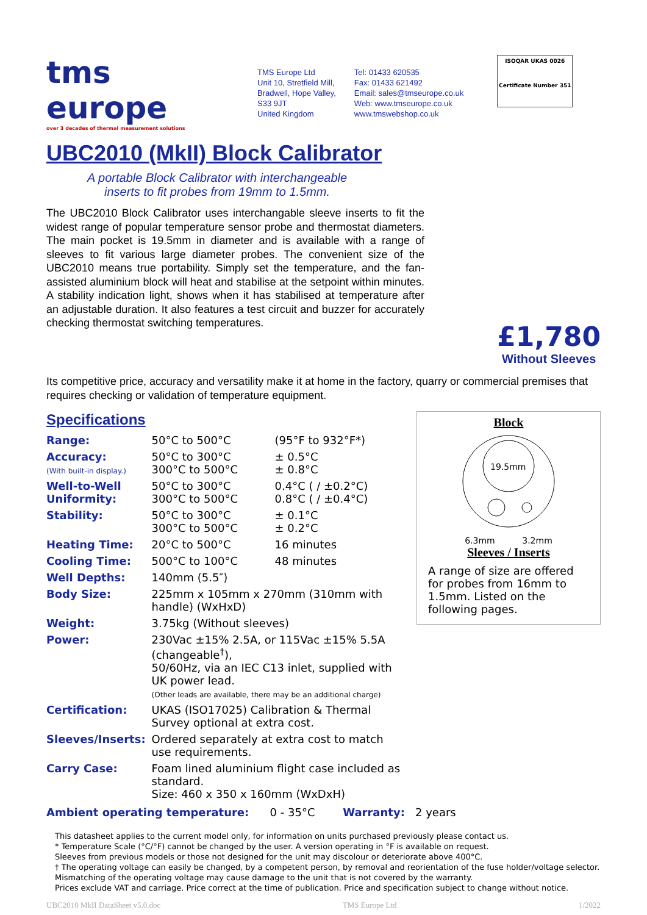tms europe
over 3 decades of thermal measurement solutions
TMS Europe Ltd
Unit 10, Stretfield Mill,
Bradwell, Hope Valley,
S33 9JT
United Kingdom
Tel: 01433 620535
Fax: 01433 621492
Email: sales@tmseurope.co.uk
Web: www.tmseurope.co.uk
www.tmswebshop.co.uk
ISOQAR UKAS 0026
Certificate Number 351
UBC2010 (MkII) Block Calibrator
A portable Block Calibrator with interchangeable inserts to fit probes from 19mm to 1.5mm.
The UBC2010 Block Calibrator uses interchangable sleeve inserts to fit the widest range of popular temperature sensor probe and thermostat diameters. The main pocket is 19.5mm in diameter and is available with a range of sleeves to fit various large diameter probes. The convenient size of the UBC2010 means true portability. Simply set the temperature, and the fan-assisted aluminium block will heat and stabilise at the setpoint within minutes. A stability indication light, shows when it has stabilised at temperature after an adjustable duration. It also features a test circuit and buzzer for accurately checking thermostat switching temperatures.
£1,780
Without Sleeves
Its competitive price, accuracy and versatility make it at home in the factory, quarry or commercial premises that requires checking or validation of temperature equipment.
Block
19.5mm
6.3mm 3.2mm
Sleeves / Inserts
A range of size are offered for probes from 16mm to 1.5mm. Listed on the following pages.
Specifications
| Range: | 50°C to 500°C | (95°F to 932°F*) |
| Accuracy: (With built-in display.) | 50°C to 300°C 300°C to 500°C | ± 0.5°C ± 0.8°C |
| Well-to-Well Uniformity: | 50°C to 300°C 300°C to 500°C | 0.4°C ( / ±0.2°C) 0.8°C ( / ±0.4°C) |
| Stability: | 50°C to 300°C 300°C to 500°C | ± 0.1°C ± 0.2°C |
| Heating Time: | 20°C to 500°C | 16 minutes |
| Cooling Time: | 500°C to 100°C | 48 minutes |
| Well Depths: | 140mm (5.5″) | |
| Body Size: | 225mm x 105mm x 270mm (310mm with handle) (WxHxD) | |
| Weight: | 3.75kg (Without sleeves) | |
| Power: | 230Vac ±15% 2.5A, or 115Vac ±15% 5.5A (changeable<sup>†</sup>), 50/60Hz, via an IEC C13 inlet, supplied with UK power lead. (Other leads are available, there may be an additional charge) | |
| Certification: | UKAS (ISO17025) Calibration & Thermal Survey optional at extra cost. | |
| Sleeves/Inserts: | Ordered separately at extra cost to match use requirements. | |
| Carry Case: | Foam lined aluminium flight case included as standard. Size: 460 x 350 x 160mm (WxDxH) | |
Ambient operating temperature: 0 - 35°C Warranty: 2 years
This datasheet applies to the current model only, for information on units purchased previously please contact us.
* Temperature Scale (°C/°F) cannot be changed by the user. A version operating in °F is available on request.
Sleeves from previous models or those not designed for the unit may discolour or deteriorate above 400°C.
† The operating voltage can easily be changed, by a competent person, by removal and reorientation of the fuse holder/voltage selector.
Mismatching of the operating voltage may cause damage to the unit that is not covered by the warranty.
Prices exclude VAT and carriage. Price correct at the time of publication. Price and specification subject to change without notice.
UBC2010 MkII DataSheet v5.0.doc TMS Europe Ltd 1/2022